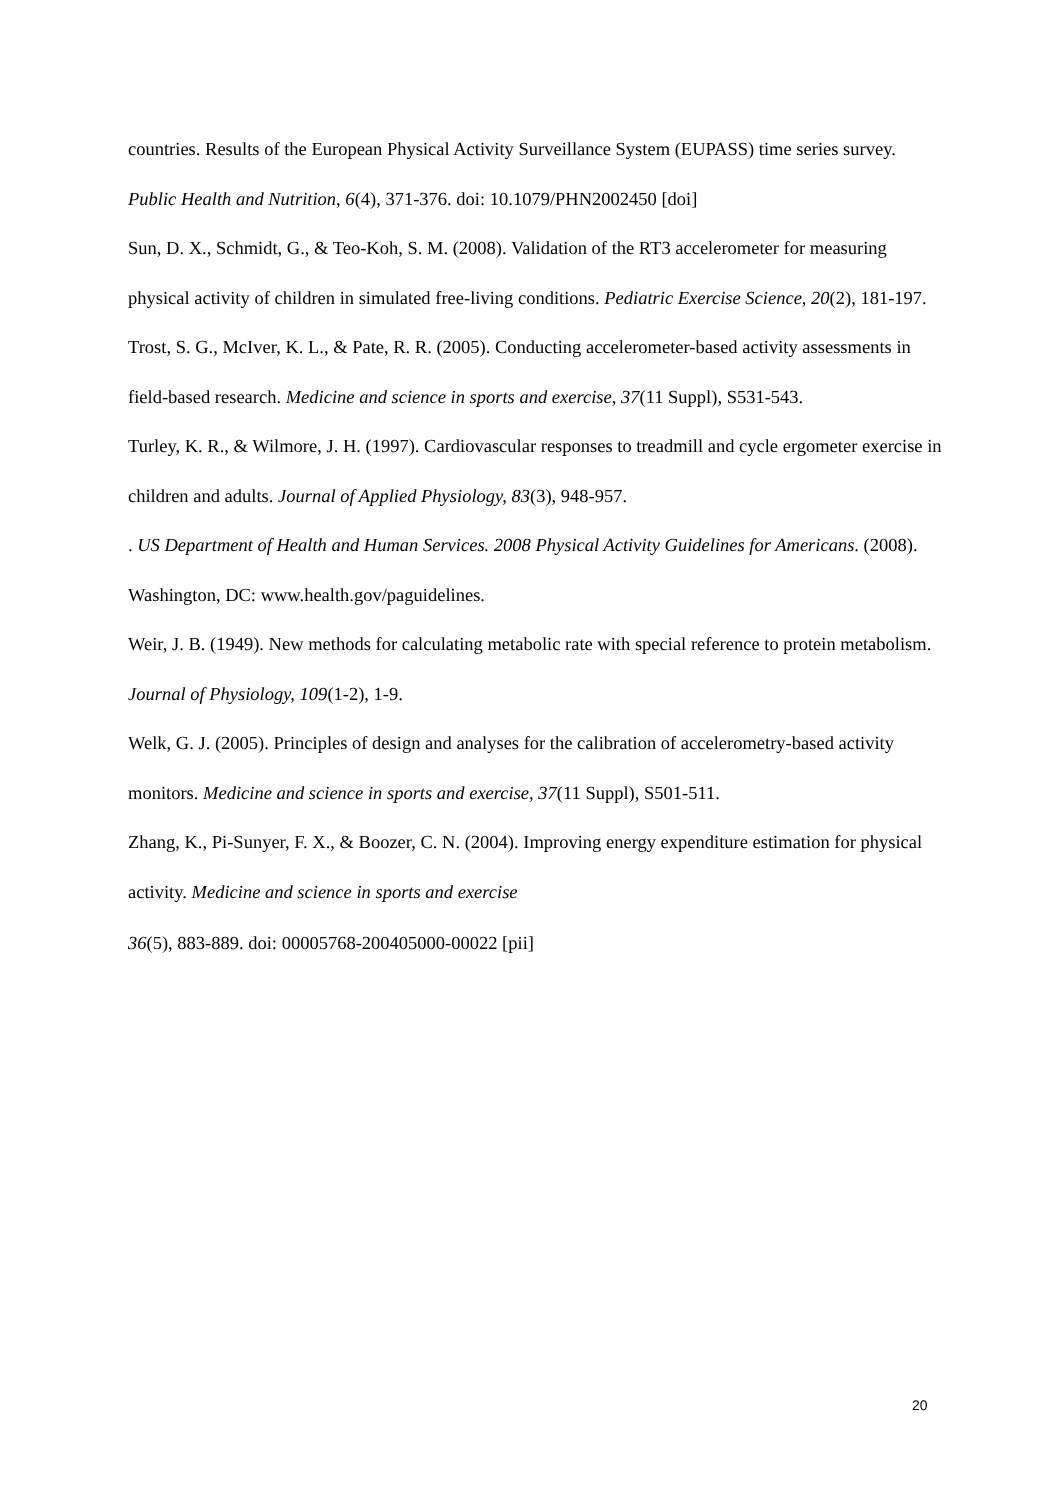countries. Results of the European Physical Activity Surveillance System (EUPASS) time series survey. Public Health and Nutrition, 6(4), 371-376. doi: 10.1079/PHN2002450 [doi]
Sun, D. X., Schmidt, G., & Teo-Koh, S. M. (2008). Validation of the RT3 accelerometer for measuring physical activity of children in simulated free-living conditions. Pediatric Exercise Science, 20(2), 181-197.
Trost, S. G., McIver, K. L., & Pate, R. R. (2005). Conducting accelerometer-based activity assessments in field-based research. Medicine and science in sports and exercise, 37(11 Suppl), S531-543.
Turley, K. R., & Wilmore, J. H. (1997). Cardiovascular responses to treadmill and cycle ergometer exercise in children and adults. Journal of Applied Physiology, 83(3), 948-957.
. US Department of Health and Human Services. 2008 Physical Activity Guidelines for Americans. (2008). Washington, DC: www.health.gov/paguidelines.
Weir, J. B. (1949). New methods for calculating metabolic rate with special reference to protein metabolism. Journal of Physiology, 109(1-2), 1-9.
Welk, G. J. (2005). Principles of design and analyses for the calibration of accelerometry-based activity monitors. Medicine and science in sports and exercise, 37(11 Suppl), S501-511.
Zhang, K., Pi-Sunyer, F. X., & Boozer, C. N. (2004). Improving energy expenditure estimation for physical activity. Medicine and science in sports and exercise
36(5), 883-889. doi: 00005768-200405000-00022 [pii]
20